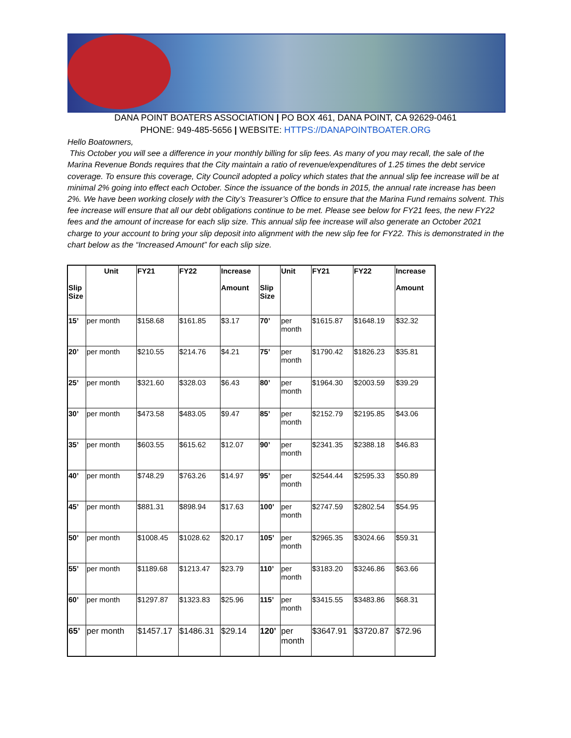DANA POINT BOATERS ASSOCIATION | PO BOX 461, DANA POINT, CA 92629-0461
PHONE: 949-485-5656 | WEBSITE: HTTPS://DANAPOINTBOATER.ORG
Hello Boatowners,
This October you will see a difference in your monthly billing for slip fees. As many of you may recall, the sale of the Marina Revenue Bonds requires that the City maintain a ratio of revenue/expenditures of 1.25 times the debt service coverage. To ensure this coverage, City Council adopted a policy which states that the annual slip fee increase will be at minimal 2% going into effect each October. Since the issuance of the bonds in 2015, the annual rate increase has been 2%. We have been working closely with the City’s Treasurer’s Office to ensure that the Marina Fund remains solvent. This fee increase will ensure that all our debt obligations continue to be met. Please see below for FY21 fees, the new FY22 fees and the amount of increase for each slip size. This annual slip fee increase will also generate an October 2021 charge to your account to bring your slip deposit into alignment with the new slip fee for FY22. This is demonstrated in the chart below as the “Increased Amount” for each slip size.
| Slip Size | Unit | FY21 | FY22 | Increase Amount | Slip Size | Unit | FY21 | FY22 | Increase Amount |
| --- | --- | --- | --- | --- | --- | --- | --- | --- | --- |
| 15’ | per month | $158.68 | $161.85 | $3.17 | 70’ | per month | $1615.87 | $1648.19 | $32.32 |
| 20’ | per month | $210.55 | $214.76 | $4.21 | 75’ | per month | $1790.42 | $1826.23 | $35.81 |
| 25’ | per month | $321.60 | $328.03 | $6.43 | 80’ | per month | $1964.30 | $2003.59 | $39.29 |
| 30’ | per month | $473.58 | $483.05 | $9.47 | 85’ | per month | $2152.79 | $2195.85 | $43.06 |
| 35’ | per month | $603.55 | $615.62 | $12.07 | 90’ | per month | $2341.35 | $2388.18 | $46.83 |
| 40’ | per month | $748.29 | $763.26 | $14.97 | 95’ | per month | $2544.44 | $2595.33 | $50.89 |
| 45’ | per month | $881.31 | $898.94 | $17.63 | 100’ | per month | $2747.59 | $2802.54 | $54.95 |
| 50’ | per month | $1008.45 | $1028.62 | $20.17 | 105’ | per month | $2965.35 | $3024.66 | $59.31 |
| 55’ | per month | $1189.68 | $1213.47 | $23.79 | 110’ | per month | $3183.20 | $3246.86 | $63.66 |
| 60’ | per month | $1297.87 | $1323.83 | $25.96 | 115’ | per month | $3415.55 | $3483.86 | $68.31 |
| 65’ | per month | $1457.17 | $1486.31 | $29.14 | 120’ | per month | $3647.91 | $3720.87 | $72.96 |